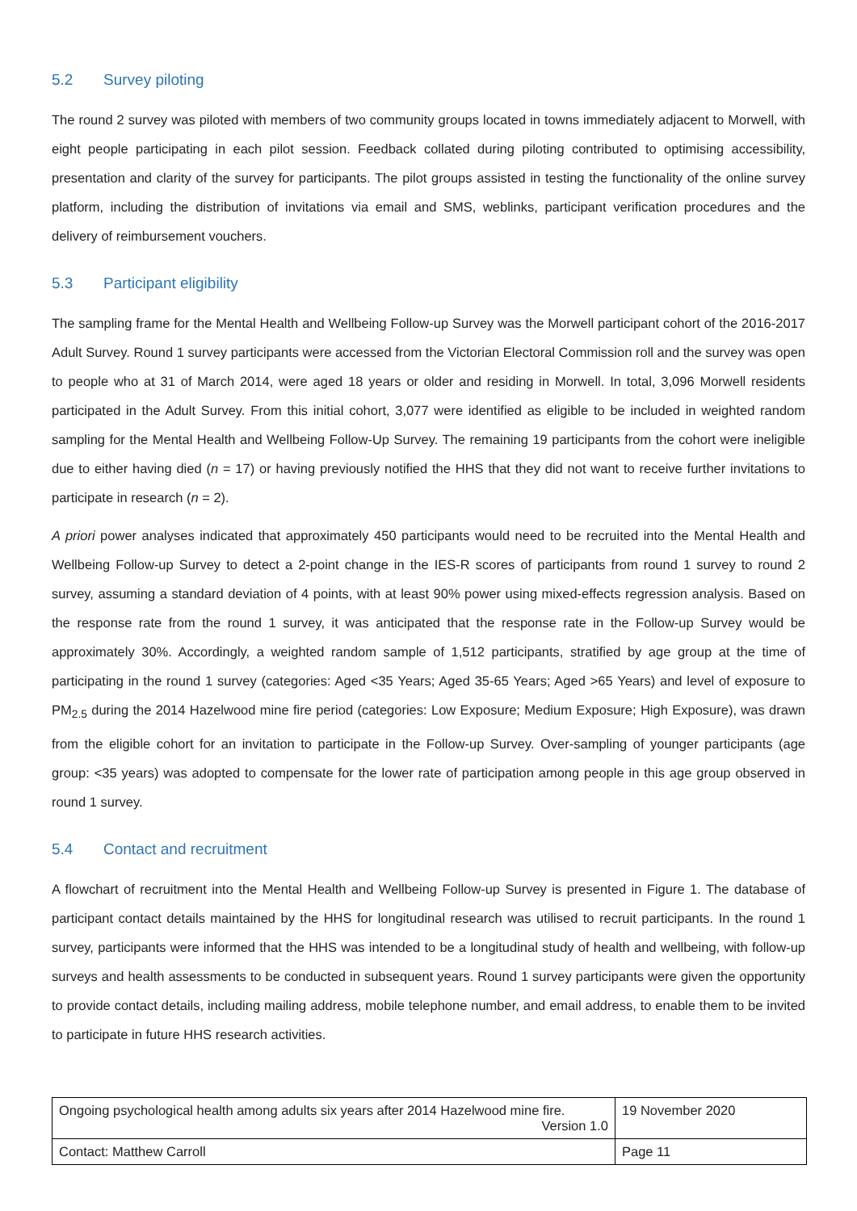5.2 Survey piloting
The round 2 survey was piloted with members of two community groups located in towns immediately adjacent to Morwell, with eight people participating in each pilot session. Feedback collated during piloting contributed to optimising accessibility, presentation and clarity of the survey for participants. The pilot groups assisted in testing the functionality of the online survey platform, including the distribution of invitations via email and SMS, weblinks, participant verification procedures and the delivery of reimbursement vouchers.
5.3 Participant eligibility
The sampling frame for the Mental Health and Wellbeing Follow-up Survey was the Morwell participant cohort of the 2016-2017 Adult Survey. Round 1 survey participants were accessed from the Victorian Electoral Commission roll and the survey was open to people who at 31 of March 2014, were aged 18 years or older and residing in Morwell. In total, 3,096 Morwell residents participated in the Adult Survey. From this initial cohort, 3,077 were identified as eligible to be included in weighted random sampling for the Mental Health and Wellbeing Follow-Up Survey. The remaining 19 participants from the cohort were ineligible due to either having died (n = 17) or having previously notified the HHS that they did not want to receive further invitations to participate in research (n = 2).
A priori power analyses indicated that approximately 450 participants would need to be recruited into the Mental Health and Wellbeing Follow-up Survey to detect a 2-point change in the IES-R scores of participants from round 1 survey to round 2 survey, assuming a standard deviation of 4 points, with at least 90% power using mixed-effects regression analysis. Based on the response rate from the round 1 survey, it was anticipated that the response rate in the Follow-up Survey would be approximately 30%. Accordingly, a weighted random sample of 1,512 participants, stratified by age group at the time of participating in the round 1 survey (categories: Aged <35 Years; Aged 35-65 Years; Aged >65 Years) and level of exposure to PM<sub>2.5</sub> during the 2014 Hazelwood mine fire period (categories: Low Exposure; Medium Exposure; High Exposure), was drawn from the eligible cohort for an invitation to participate in the Follow-up Survey. Over-sampling of younger participants (age group: <35 years) was adopted to compensate for the lower rate of participation among people in this age group observed in round 1 survey.
5.4 Contact and recruitment
A flowchart of recruitment into the Mental Health and Wellbeing Follow-up Survey is presented in Figure 1. The database of participant contact details maintained by the HHS for longitudinal research was utilised to recruit participants. In the round 1 survey, participants were informed that the HHS was intended to be a longitudinal study of health and wellbeing, with follow-up surveys and health assessments to be conducted in subsequent years. Round 1 survey participants were given the opportunity to provide contact details, including mailing address, mobile telephone number, and email address, to enable them to be invited to participate in future HHS research activities.
| Ongoing psychological health among adults six years after 2014 Hazelwood mine fire. Version 1.0 | 19 November 2020 |
| Contact: Matthew Carroll | Page 11 |